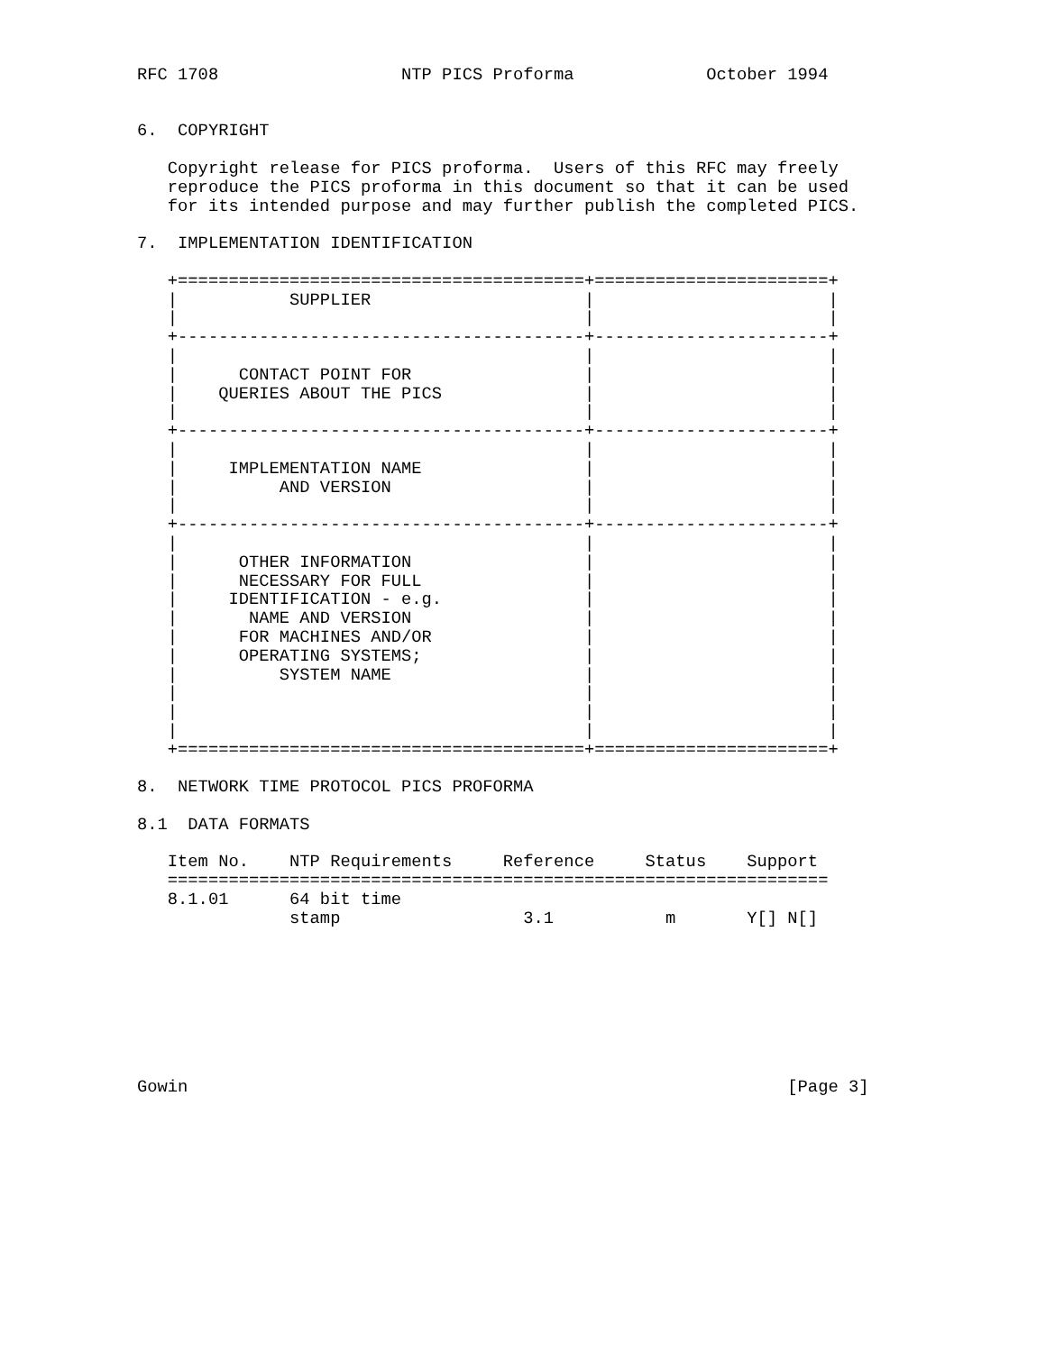RFC 1708                  NTP PICS Proforma             October 1994


6.  COPYRIGHT

   Copyright release for PICS proforma.  Users of this RFC may freely
   reproduce the PICS proforma in this document so that it can be used
   for its intended purpose and may further publish the completed PICS.

7.  IMPLEMENTATION IDENTIFICATION

   +========================================+=======================+
   |           SUPPLIER                     |                       |
   |                                        |                       |
   +----------------------------------------+-----------------------+
   |                                        |                       |
   |      CONTACT POINT FOR                 |                       |
   |    QUERIES ABOUT THE PICS              |                       |
   |                                        |                       |
   +----------------------------------------+-----------------------+
   |                                        |                       |
   |     IMPLEMENTATION NAME                |                       |
   |          AND VERSION                   |                       |
   |                                        |                       |
   +----------------------------------------+-----------------------+
   |                                        |                       |
   |      OTHER INFORMATION                 |                       |
   |      NECESSARY FOR FULL                |                       |
   |     IDENTIFICATION - e.g.              |                       |
   |       NAME AND VERSION                 |                       |
   |      FOR MACHINES AND/OR               |                       |
   |      OPERATING SYSTEMS;                |                       |
   |          SYSTEM NAME                   |                       |
   |                                        |                       |
   |                                        |                       |
   |                                        |                       |
   +========================================+=======================+

8.  NETWORK TIME PROTOCOL PICS PROFORMA

8.1  DATA FORMATS

   Item No.    NTP Requirements     Reference     Status    Support
   =================================================================
   8.1.01      64 bit time
               stamp                  3.1           m       Y[] N[]








Gowin                                                           [Page 3]